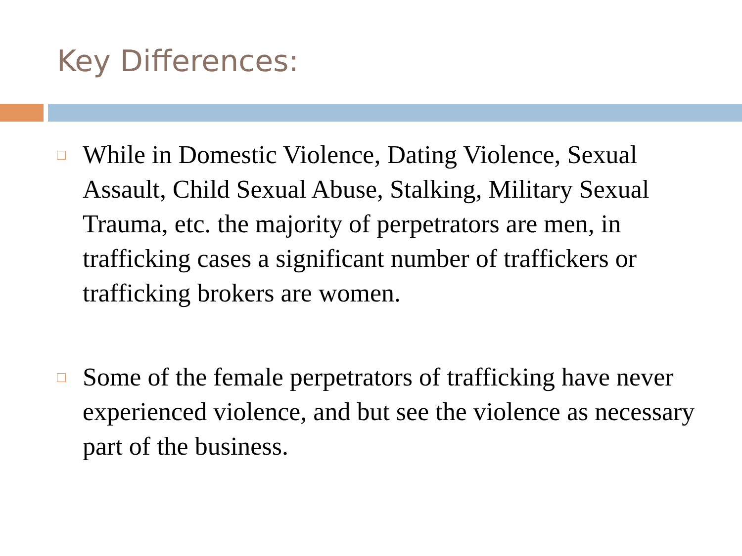Key Differences:
□ While in Domestic Violence, Dating Violence, Sexual Assault, Child Sexual Abuse, Stalking, Military Sexual Trauma, etc. the majority of perpetrators are men, in trafficking cases a significant number of traffickers or trafficking brokers are women.
□ Some of the female perpetrators of trafficking have never experienced violence, and but see the violence as necessary part of the business.